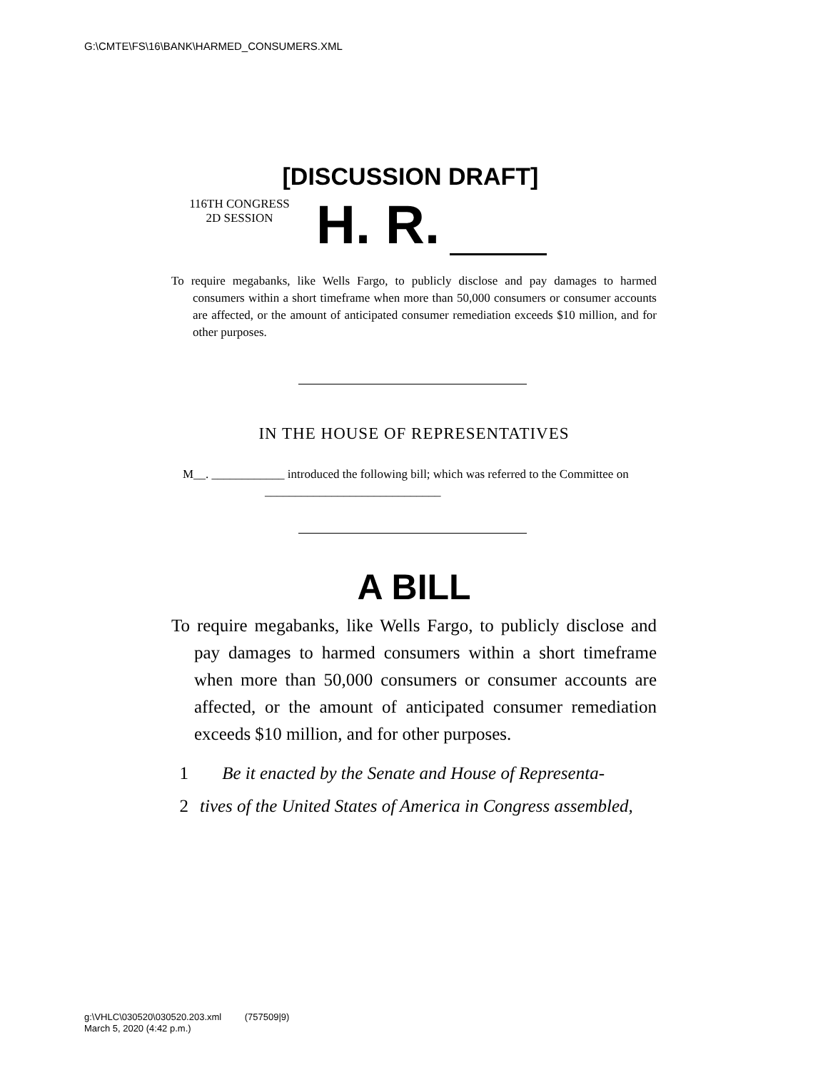G:\CMTE\FS\16\BANK\HARMED_CONSUMERS.XML
[DISCUSSION DRAFT]
116TH CONGRESS
2D SESSION
H. R.
To require megabanks, like Wells Fargo, to publicly disclose and pay damages to harmed consumers within a short timeframe when more than 50,000 consumers or consumer accounts are affected, or the amount of anticipated consumer remediation exceeds $10 million, and for other purposes.
IN THE HOUSE OF REPRESENTATIVES
M__. ____________ introduced the following bill; which was referred to the Committee on _____________________________
A BILL
To require megabanks, like Wells Fargo, to publicly disclose and pay damages to harmed consumers within a short timeframe when more than 50,000 consumers or consumer accounts are affected, or the amount of anticipated consumer remediation exceeds $10 million, and for other purposes.
1 Be it enacted by the Senate and House of Representa-
2 tives of the United States of America in Congress assembled,
g:\VHLC\030520\030520.203.xml (757509|9)
March 5, 2020 (4:42 p.m.)